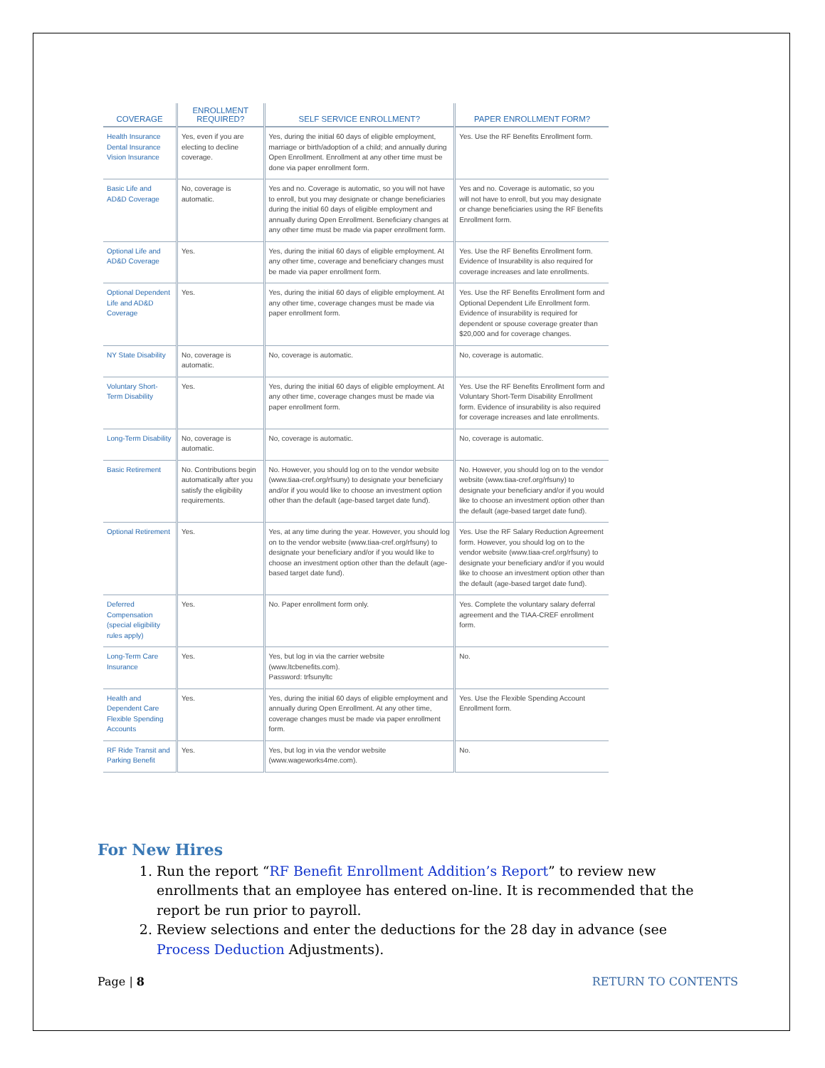| COVERAGE | ENROLLMENT REQUIRED? | SELF SERVICE ENROLLMENT? | PAPER ENROLLMENT FORM? |
| --- | --- | --- | --- |
| Health Insurance Dental Insurance Vision Insurance | Yes, even if you are electing to decline coverage. | Yes, during the initial 60 days of eligible employment, marriage or birth/adoption of a child; and annually during Open Enrollment. Enrollment at any other time must be done via paper enrollment form. | Yes. Use the RF Benefits Enrollment form. |
| Basic Life and AD&D Coverage | No, coverage is automatic. | Yes and no. Coverage is automatic, so you will not have to enroll, but you may designate or change beneficiaries during the initial 60 days of eligible employment and annually during Open Enrollment. Beneficiary changes at any other time must be made via paper enrollment form. | Yes and no. Coverage is automatic, so you will not have to enroll, but you may designate or change beneficiaries using the RF Benefits Enrollment form. |
| Optional Life and AD&D Coverage | Yes. | Yes, during the initial 60 days of eligible employment. At any other time, coverage and beneficiary changes must be made via paper enrollment form. | Yes. Use the RF Benefits Enrollment form. Evidence of Insurability is also required for coverage increases and late enrollments. |
| Optional Dependent Life and AD&D Coverage | Yes. | Yes, during the initial 60 days of eligible employment. At any other time, coverage changes must be made via paper enrollment form. | Yes. Use the RF Benefits Enrollment form and Optional Dependent Life Enrollment form. Evidence of insurability is required for dependent or spouse coverage greater than $20,000 and for coverage changes. |
| NY State Disability | No, coverage is automatic. | No, coverage is automatic. | No, coverage is automatic. |
| Voluntary Short-Term Disability | Yes. | Yes, during the initial 60 days of eligible employment. At any other time, coverage changes must be made via paper enrollment form. | Yes. Use the RF Benefits Enrollment form and Voluntary Short-Term Disability Enrollment form. Evidence of insurability is also required for coverage increases and late enrollments. |
| Long-Term Disability | No, coverage is automatic. | No, coverage is automatic. | No, coverage is automatic. |
| Basic Retirement | No. Contributions begin automatically after you satisfy the eligibility requirements. | No. However, you should log on to the vendor website (www.tiaa-cref.org/rfsuny) to designate your beneficiary and/or if you would like to choose an investment option other than the default (age-based target date fund). | No. However, you should log on to the vendor website (www.tiaa-cref.org/rfsuny) to designate your beneficiary and/or if you would like to choose an investment option other than the default (age-based target date fund). |
| Optional Retirement | Yes. | Yes, at any time during the year. However, you should log on to the vendor website (www.tiaa-cref.org/rfsuny) to designate your beneficiary and/or if you would like to choose an investment option other than the default (age-based target date fund). | Yes. Use the RF Salary Reduction Agreement form. However, you should log on to the vendor website (www.tiaa-cref.org/rfsuny) to designate your beneficiary and/or if you would like to choose an investment option other than the default (age-based target date fund). |
| Deferred Compensation (special eligibility rules apply) | Yes. | No. Paper enrollment form only. | Yes. Complete the voluntary salary deferral agreement and the TIAA-CREF enrollment form. |
| Long-Term Care Insurance | Yes. | Yes, but log in via the carrier website (www.ltcbenefits.com). Password: trfsunyltc | No. |
| Health and Dependent Care Flexible Spending Accounts | Yes. | Yes, during the initial 60 days of eligible employment and annually during Open Enrollment. At any other time, coverage changes must be made via paper enrollment form. | Yes. Use the Flexible Spending Account Enrollment form. |
| RF Ride Transit and Parking Benefit | Yes. | Yes, but log in via the vendor website (www.wageworks4me.com). | No. |
For New Hires
1. Run the report “RF Benefit Enrollment Addition’s Report” to review new enrollments that an employee has entered on-line. It is recommended that the report be run prior to payroll.
2. Review selections and enter the deductions for the 28 day in advance (see Process Deduction Adjustments).
Page | 8 RETURN TO CONTENTS